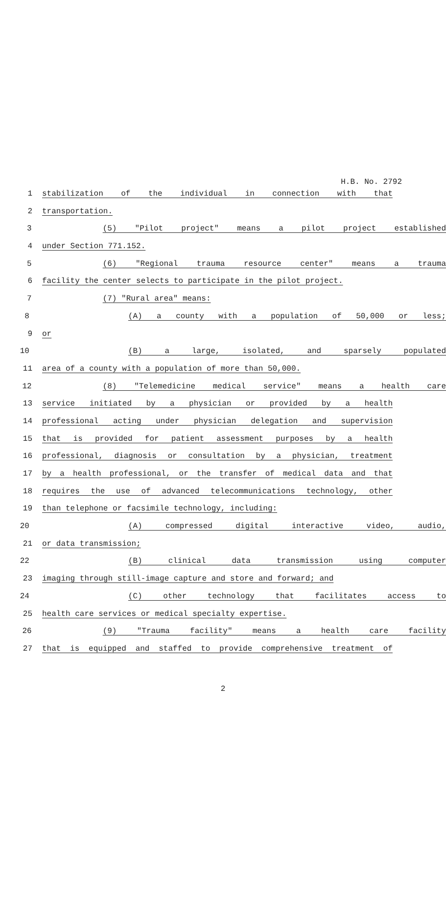H.B. No. 2792
1 stabilization of the individual in connection with that
2 transportation.
3 (5) "Pilot project" means a pilot project established
4 under Section 771.152.
5 (6) "Regional trauma resource center" means a trauma
6 facility the center selects to participate in the pilot project.
7 (7) "Rural area" means:
8 (A) a county with a population of 50,000 or less;
9 or
10 (B) a large, isolated, and sparsely populated
11 area of a county with a population of more than 50,000.
12 (8) "Telemedicine medical service" means a health care
13 service initiated by a physician or provided by a health
14 professional acting under physician delegation and supervision
15 that is provided for patient assessment purposes by a health
16 professional, diagnosis or consultation by a physician, treatment
17 by a health professional, or the transfer of medical data and that
18 requires the use of advanced telecommunications technology, other
19 than telephone or facsimile technology, including:
20 (A) compressed digital interactive video, audio,
21 or data transmission;
22 (B) clinical data transmission using computer
23 imaging through still-image capture and store and forward; and
24 (C) other technology that facilitates access to
25 health care services or medical specialty expertise.
26 (9) "Trauma facility" means a health care facility
27 that is equipped and staffed to provide comprehensive treatment of
2